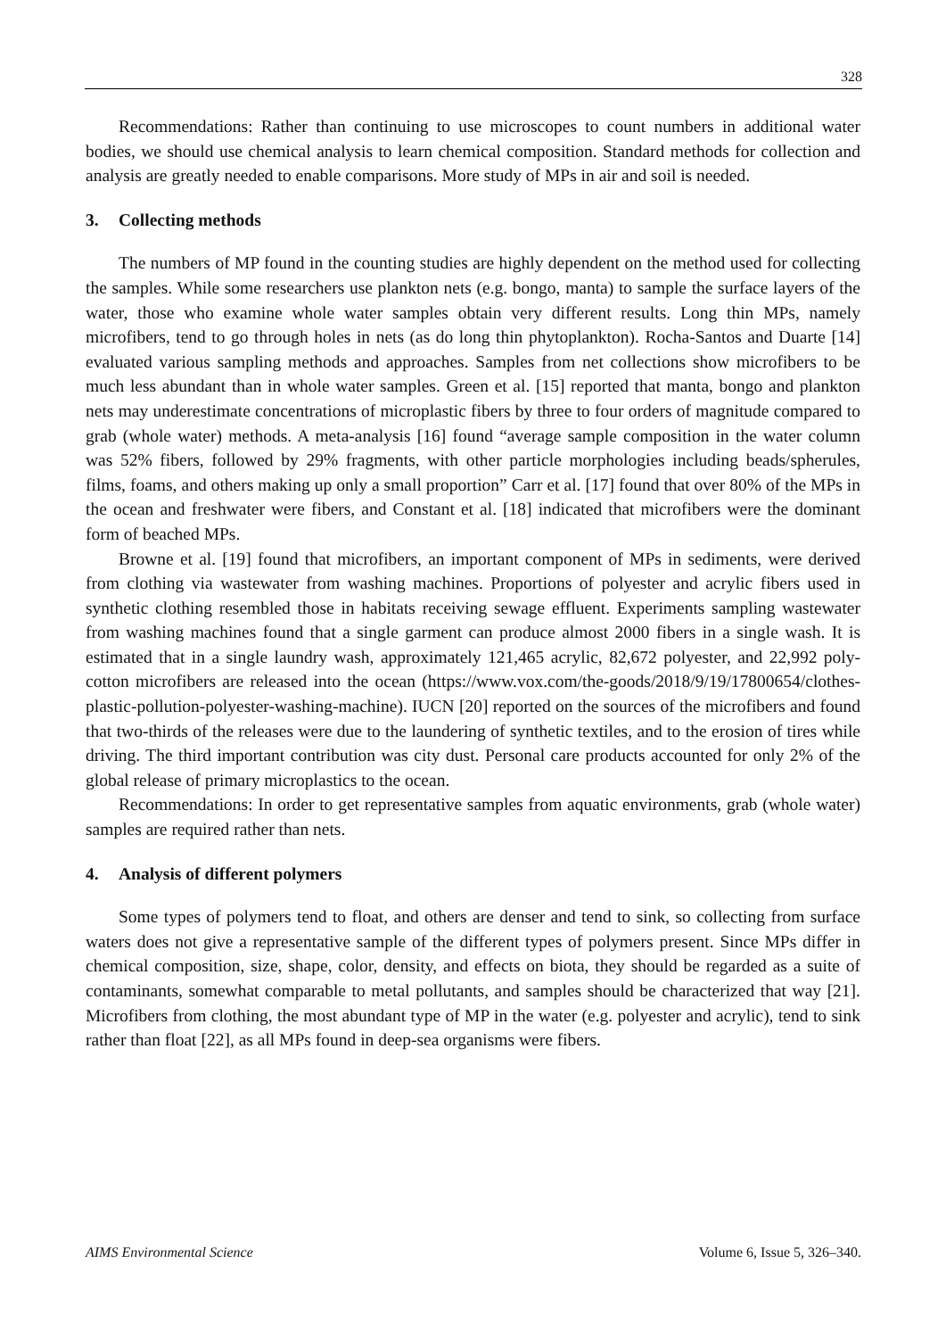328
Recommendations: Rather than continuing to use microscopes to count numbers in additional water bodies, we should use chemical analysis to learn chemical composition. Standard methods for collection and analysis are greatly needed to enable comparisons. More study of MPs in air and soil is needed.
3. Collecting methods
The numbers of MP found in the counting studies are highly dependent on the method used for collecting the samples. While some researchers use plankton nets (e.g. bongo, manta) to sample the surface layers of the water, those who examine whole water samples obtain very different results. Long thin MPs, namely microfibers, tend to go through holes in nets (as do long thin phytoplankton). Rocha-Santos and Duarte [14] evaluated various sampling methods and approaches. Samples from net collections show microfibers to be much less abundant than in whole water samples. Green et al. [15] reported that manta, bongo and plankton nets may underestimate concentrations of microplastic fibers by three to four orders of magnitude compared to grab (whole water) methods. A meta-analysis [16] found “average sample composition in the water column was 52% fibers, followed by 29% fragments, with other particle morphologies including beads/spherules, films, foams, and others making up only a small proportion” Carr et al. [17] found that over 80% of the MPs in the ocean and freshwater were fibers, and Constant et al. [18] indicated that microfibers were the dominant form of beached MPs.
Browne et al. [19] found that microfibers, an important component of MPs in sediments, were derived from clothing via wastewater from washing machines. Proportions of polyester and acrylic fibers used in synthetic clothing resembled those in habitats receiving sewage effluent. Experiments sampling wastewater from washing machines found that a single garment can produce almost 2000 fibers in a single wash. It is estimated that in a single laundry wash, approximately 121,465 acrylic, 82,672 polyester, and 22,992 poly-cotton microfibers are released into the ocean (https://www.vox.com/the-goods/2018/9/19/17800654/clothes-plastic-pollution-polyester-washing-machine). IUCN [20] reported on the sources of the microfibers and found that two-thirds of the releases were due to the laundering of synthetic textiles, and to the erosion of tires while driving. The third important contribution was city dust. Personal care products accounted for only 2% of the global release of primary microplastics to the ocean.
Recommendations: In order to get representative samples from aquatic environments, grab (whole water) samples are required rather than nets.
4. Analysis of different polymers
Some types of polymers tend to float, and others are denser and tend to sink, so collecting from surface waters does not give a representative sample of the different types of polymers present. Since MPs differ in chemical composition, size, shape, color, density, and effects on biota, they should be regarded as a suite of contaminants, somewhat comparable to metal pollutants, and samples should be characterized that way [21]. Microfibers from clothing, the most abundant type of MP in the water (e.g. polyester and acrylic), tend to sink rather than float [22], as all MPs found in deep-sea organisms were fibers.
AIMS Environmental Science Volume 6, Issue 5, 326–340.